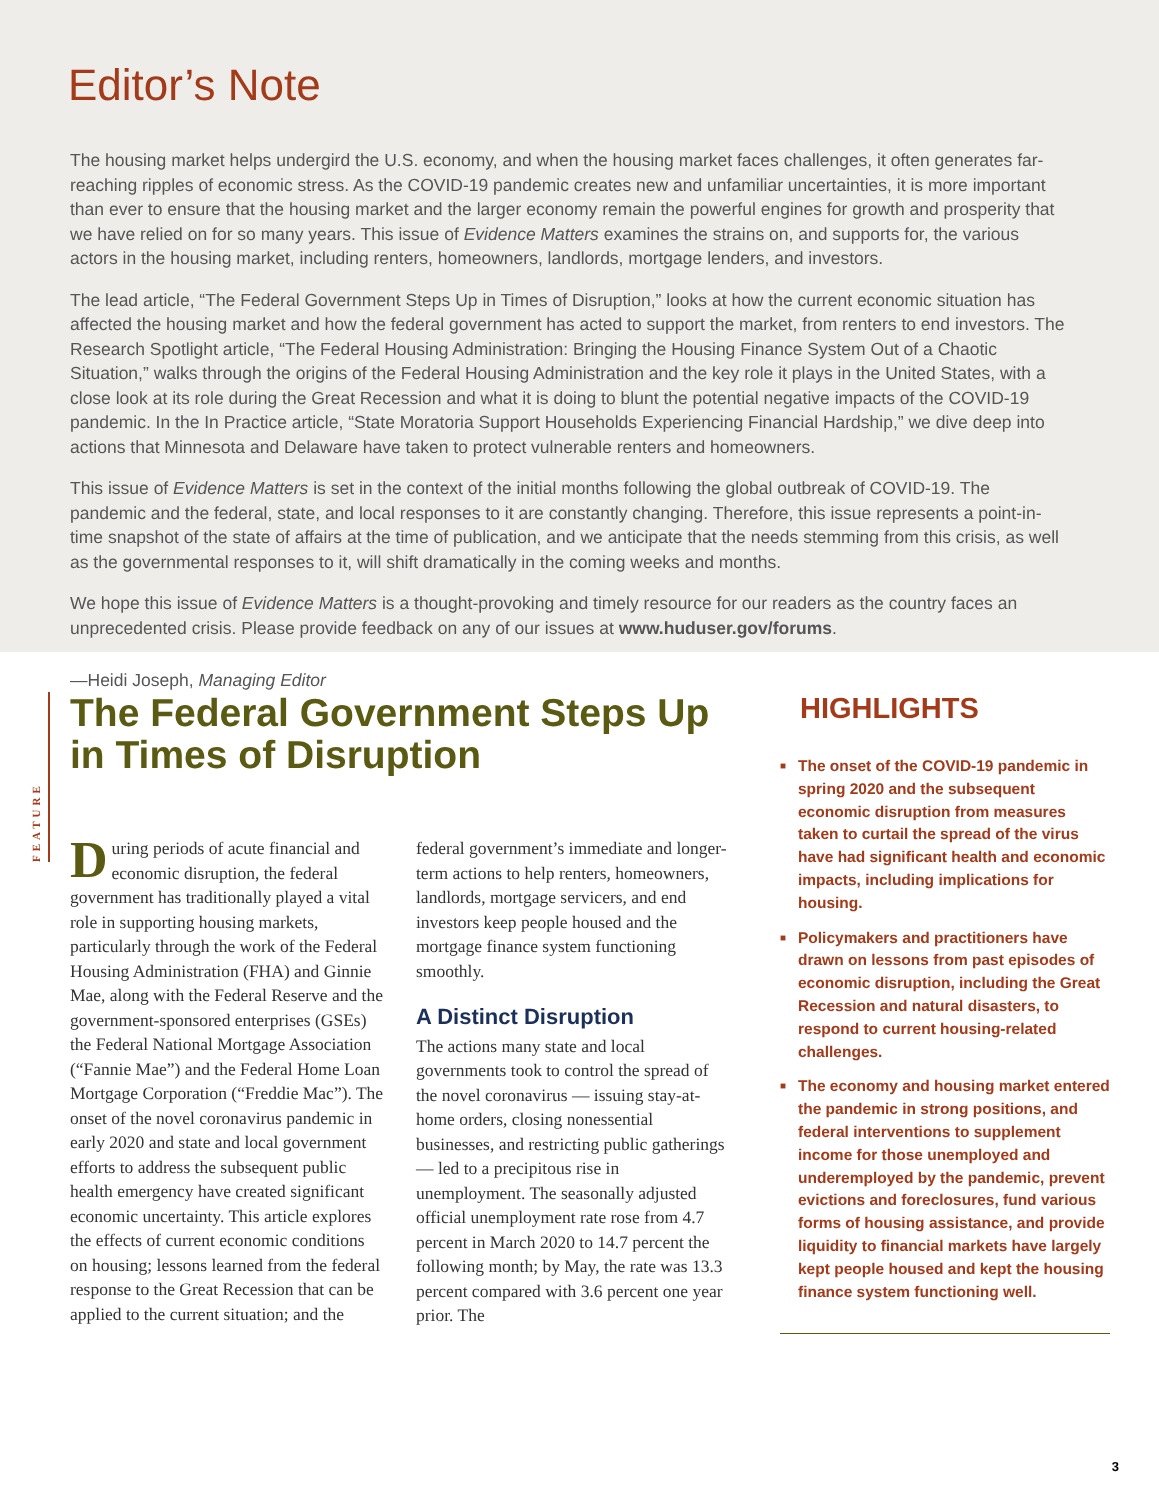Editor’s Note
The housing market helps undergird the U.S. economy, and when the housing market faces challenges, it often generates far-reaching ripples of economic stress. As the COVID-19 pandemic creates new and unfamiliar uncertainties, it is more important than ever to ensure that the housing market and the larger economy remain the powerful engines for growth and prosperity that we have relied on for so many years. This issue of Evidence Matters examines the strains on, and supports for, the various actors in the housing market, including renters, homeowners, landlords, mortgage lenders, and investors.
The lead article, “The Federal Government Steps Up in Times of Disruption,” looks at how the current economic situation has affected the housing market and how the federal government has acted to support the market, from renters to end investors. The Research Spotlight article, “The Federal Housing Administration: Bringing the Housing Finance System Out of a Chaotic Situation,” walks through the origins of the Federal Housing Administration and the key role it plays in the United States, with a close look at its role during the Great Recession and what it is doing to blunt the potential negative impacts of the COVID-19 pandemic. In the In Practice article, “State Moratoria Support Households Experiencing Financial Hardship,” we dive deep into actions that Minnesota and Delaware have taken to protect vulnerable renters and homeowners.
This issue of Evidence Matters is set in the context of the initial months following the global outbreak of COVID-19. The pandemic and the federal, state, and local responses to it are constantly changing. Therefore, this issue represents a point-in-time snapshot of the state of affairs at the time of publication, and we anticipate that the needs stemming from this crisis, as well as the governmental responses to it, will shift dramatically in the coming weeks and months.
We hope this issue of Evidence Matters is a thought-provoking and timely resource for our readers as the country faces an unprecedented crisis. Please provide feedback on any of our issues at www.huduser.gov/forums.
—Heidi Joseph, Managing Editor
FEATURE
The Federal Government Steps Up in Times of Disruption
During periods of acute financial and economic disruption, the federal government has traditionally played a vital role in supporting housing markets, particularly through the work of the Federal Housing Administration (FHA) and Ginnie Mae, along with the Federal Reserve and the government-sponsored enterprises (GSEs) the Federal National Mortgage Association (“Fannie Mae”) and the Federal Home Loan Mortgage Corporation (“Freddie Mac”). The onset of the novel coronavirus pandemic in early 2020 and state and local government efforts to address the subsequent public health emergency have created significant economic uncertainty. This article explores the effects of current economic conditions on housing; lessons learned from the federal response to the Great Recession that can be applied to the current situation; and the federal government’s immediate and longer-term actions to help renters, homeowners, landlords, mortgage servicers, and end investors keep people housed and the mortgage finance system functioning smoothly.
A Distinct Disruption
The actions many state and local governments took to control the spread of the novel coronavirus — issuing stay-at-home orders, closing nonessential businesses, and restricting public gatherings — led to a precipitous rise in unemployment. The seasonally adjusted official unemployment rate rose from 4.7 percent in March 2020 to 14.7 percent the following month; by May, the rate was 13.3 percent compared with 3.6 percent one year prior. The
HIGHLIGHTS
■ The onset of the COVID-19 pandemic in spring 2020 and the subsequent economic disruption from measures taken to curtail the spread of the virus have had significant health and economic impacts, including implications for housing.
■ Policymakers and practitioners have drawn on lessons from past episodes of economic disruption, including the Great Recession and natural disasters, to respond to current housing-related challenges.
■ The economy and housing market entered the pandemic in strong positions, and federal interventions to supplement income for those unemployed and underemployed by the pandemic, prevent evictions and foreclosures, fund various forms of housing assistance, and provide liquidity to financial markets have largely kept people housed and kept the housing finance system functioning well.
3